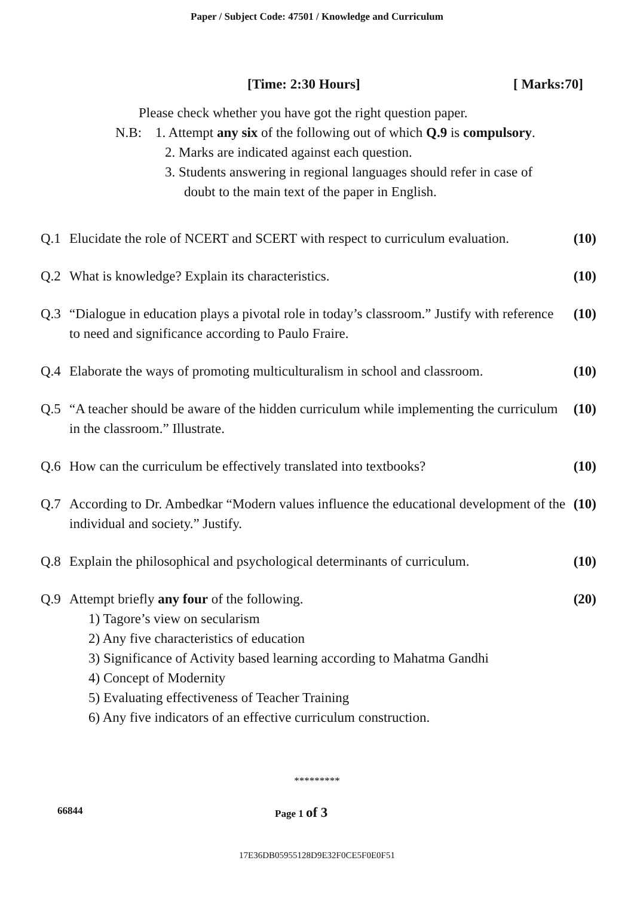Paper / Subject Code: 47501 / Knowledge and Curriculum
[Time: 2:30 Hours] [ Marks:70]
Please check whether you have got the right question paper.
N.B: 1. Attempt any six of the following out of which Q.9 is compulsory.
2. Marks are indicated against each question.
3. Students answering in regional languages should refer in case of
doubt to the main text of the paper in English.
Q.1 Elucidate the role of NCERT and SCERT with respect to curriculum evaluation. (10)
Q.2 What is knowledge? Explain its characteristics. (10)
Q.3 “Dialogue in education plays a pivotal role in today’s classroom.” Justify with reference to need and significance according to Paulo Fraire. (10)
Q.4 Elaborate the ways of promoting multiculturalism in school and classroom. (10)
Q.5 “A teacher should be aware of the hidden curriculum while implementing the curriculum in the classroom.” Illustrate. (10)
Q.6 How can the curriculum be effectively translated into textbooks? (10)
Q.7 According to Dr. Ambedkar “Modern values influence the educational development of the individual and society.” Justify. (10)
Q.8 Explain the philosophical and psychological determinants of curriculum. (10)
Q.9 Attempt briefly any four of the following. (20)
1) Tagore’s view on secularism
2) Any five characteristics of education
3) Significance of Activity based learning according to Mahatma Gandhi
4) Concept of Modernity
5) Evaluating effectiveness of Teacher Training
6) Any five indicators of an effective curriculum construction.
*********
66844 Page 1 of 3
17E36DB05955128D9E32F0CE5F0E0F51